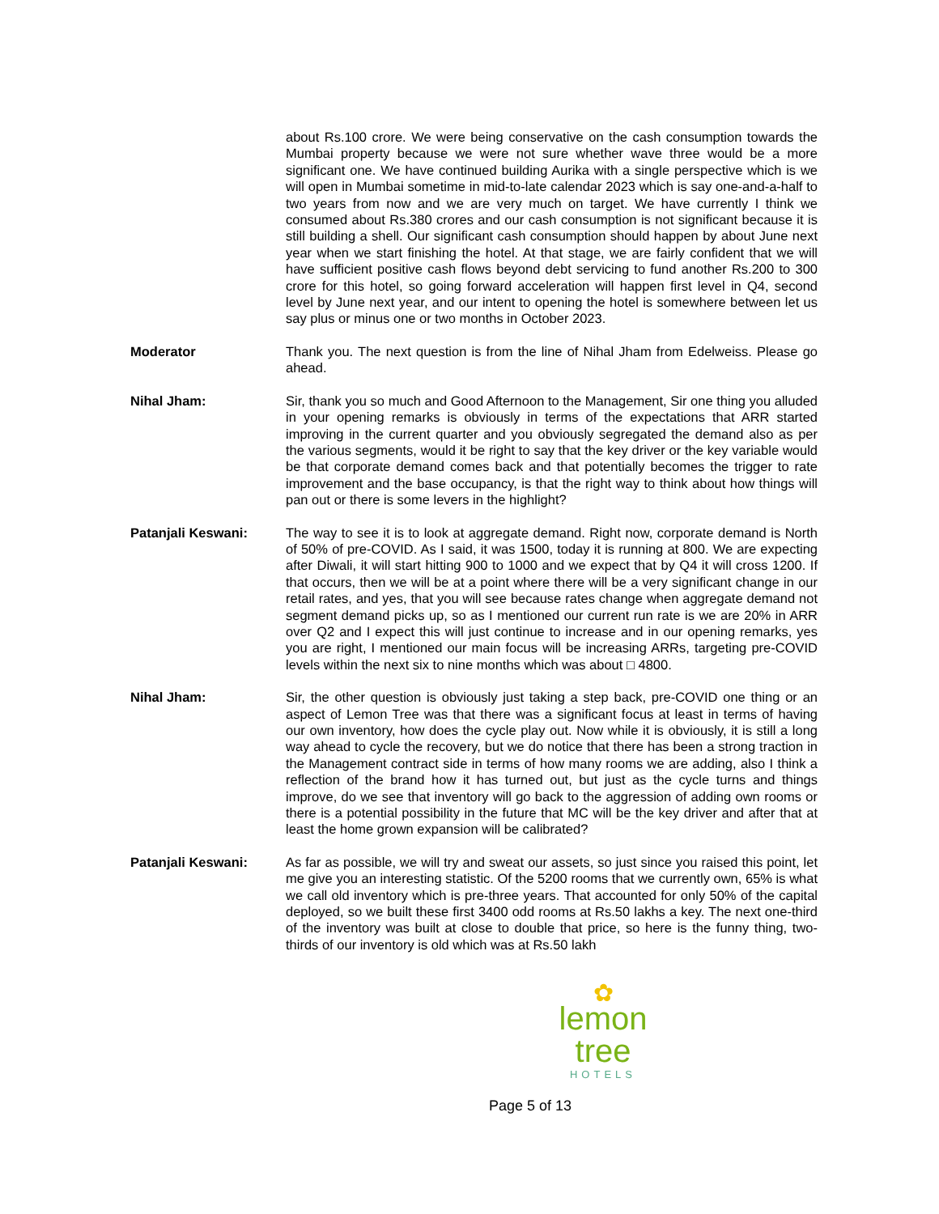about Rs.100 crore. We were being conservative on the cash consumption towards the Mumbai property because we were not sure whether wave three would be a more significant one. We have continued building Aurika with a single perspective which is we will open in Mumbai sometime in mid-to-late calendar 2023 which is say one-and-a-half to two years from now and we are very much on target. We have currently I think we consumed about Rs.380 crores and our cash consumption is not significant because it is still building a shell. Our significant cash consumption should happen by about June next year when we start finishing the hotel. At that stage, we are fairly confident that we will have sufficient positive cash flows beyond debt servicing to fund another Rs.200 to 300 crore for this hotel, so going forward acceleration will happen first level in Q4, second level by June next year, and our intent to opening the hotel is somewhere between let us say plus or minus one or two months in October 2023.
Moderator Thank you. The next question is from the line of Nihal Jham from Edelweiss. Please go ahead.
Nihal Jham: Sir, thank you so much and Good Afternoon to the Management, Sir one thing you alluded in your opening remarks is obviously in terms of the expectations that ARR started improving in the current quarter and you obviously segregated the demand also as per the various segments, would it be right to say that the key driver or the key variable would be that corporate demand comes back and that potentially becomes the trigger to rate improvement and the base occupancy, is that the right way to think about how things will pan out or there is some levers in the highlight?
Patanjali Keswani: The way to see it is to look at aggregate demand. Right now, corporate demand is North of 50% of pre-COVID. As I said, it was 1500, today it is running at 800. We are expecting after Diwali, it will start hitting 900 to 1000 and we expect that by Q4 it will cross 1200. If that occurs, then we will be at a point where there will be a very significant change in our retail rates, and yes, that you will see because rates change when aggregate demand not segment demand picks up, so as I mentioned our current run rate is we are 20% in ARR over Q2 and I expect this will just continue to increase and in our opening remarks, yes you are right, I mentioned our main focus will be increasing ARRs, targeting pre-COVID levels within the next six to nine months which was about □ 4800.
Nihal Jham: Sir, the other question is obviously just taking a step back, pre-COVID one thing or an aspect of Lemon Tree was that there was a significant focus at least in terms of having our own inventory, how does the cycle play out. Now while it is obviously, it is still a long way ahead to cycle the recovery, but we do notice that there has been a strong traction in the Management contract side in terms of how many rooms we are adding, also I think a reflection of the brand how it has turned out, but just as the cycle turns and things improve, do we see that inventory will go back to the aggression of adding own rooms or there is a potential possibility in the future that MC will be the key driver and after that at least the home grown expansion will be calibrated?
Patanjali Keswani: As far as possible, we will try and sweat our assets, so just since you raised this point, let me give you an interesting statistic. Of the 5200 rooms that we currently own, 65% is what we call old inventory which is pre-three years. That accounted for only 50% of the capital deployed, so we built these first 3400 odd rooms at Rs.50 lakhs a key. The next one-third of the inventory was built at close to double that price, so here is the funny thing, two-thirds of our inventory is old which was at Rs.50 lakh
✿
lemon tree
HOTELS
Page 5 of 13